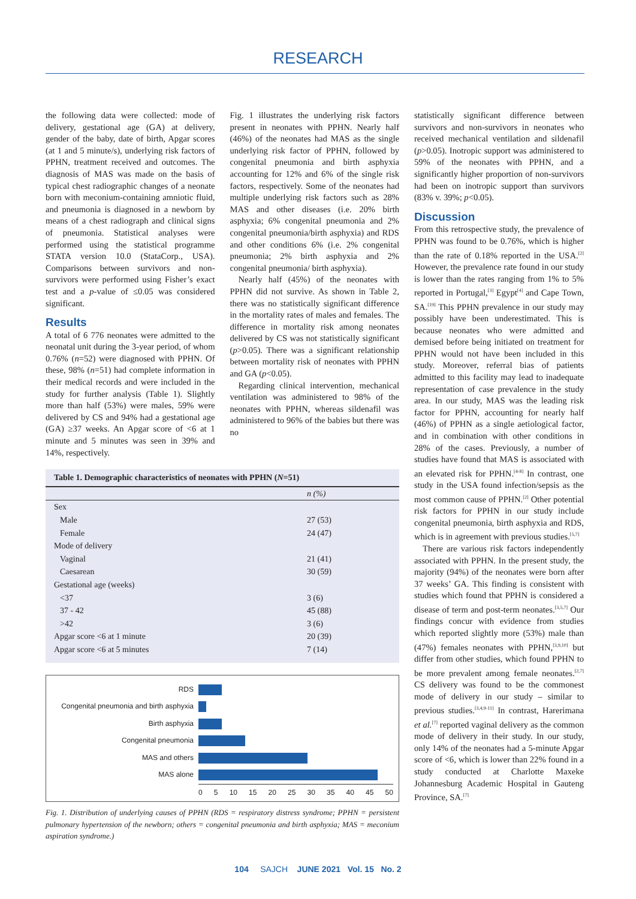RESEARCH
the following data were collected: mode of delivery, gestational age (GA) at delivery, gender of the baby, date of birth, Apgar scores (at 1 and 5 minute/s), underlying risk factors of PPHN, treatment received and outcomes. The diagnosis of MAS was made on the basis of typical chest radiographic changes of a neonate born with meconium-containing amniotic fluid, and pneumonia is diagnosed in a newborn by means of a chest radiograph and clinical signs of pneumonia. Statistical analyses were performed using the statistical programme STATA version 10.0 (StataCorp., USA). Comparisons between survivors and non-survivors were performed using Fisher’s exact test and a p-value of ≤0.05 was considered significant.
Results
A total of 6 776 neonates were admitted to the neonatal unit during the 3-year period, of whom 0.76% (n=52) were diagnosed with PPHN. Of these, 98% (n=51) had complete information in their medical records and were included in the study for further analysis (Table 1). Slightly more than half (53%) were males, 59% were delivered by CS and 94% had a gestational age (GA) ≥37 weeks. An Apgar score of <6 at 1 minute and 5 minutes was seen in 39% and 14%, respectively.
Fig. 1 illustrates the underlying risk factors present in neonates with PPHN. Nearly half (46%) of the neonates had MAS as the single underlying risk factor of PPHN, followed by congenital pneumonia and birth asphyxia accounting for 12% and 6% of the single risk factors, respectively. Some of the neonates had multiple underlying risk factors such as 28% MAS and other diseases (i.e. 20% birth asphyxia; 6% congenital pneumonia and 2% congenital pneumonia/birth asphyxia) and RDS and other conditions 6% (i.e. 2% congenital pneumonia; 2% birth asphyxia and 2% congenital pneumonia/ birth asphyxia).
Nearly half (45%) of the neonates with PPHN did not survive. As shown in Table 2, there was no statistically significant difference in the mortality rates of males and females. The difference in mortality risk among neonates delivered by CS was not statistically significant (p>0.05). There was a significant relationship between mortality risk of neonates with PPHN and GA (p<0.05).
Regarding clinical intervention, mechanical ventilation was administered to 98% of the neonates with PPHN, whereas sildenafil was administered to 96% of the babies but there was no
Table 1. Demographic characteristics of neonates with PPHN ( N =51)
| | n (%) |
| --- | --- |
| Sex | |
| Male | 27 (53) |
| Female | 24 (47) |
| Mode of delivery | |
| Vaginal | 21 (41) |
| Caesarean | 30 (59) |
| Gestational age (weeks) | |
| <37 | 3 (6) |
| 37 - 42 | 45 (88) |
| >42 | 3 (6) |
| Apgar score <6 at 1 minute | 20 (39) |
| Apgar score <6 at 5 minutes | 7 (14) |
RDS
Congenital pneumonia and birth asphyxia
Birth asphyxia
Congenital pneumonia
MAS and others
MAS alone
0 5 10 15 20 25 30 35 40 45 50
Fig. 1. Distribution of underlying causes of PPHN (RDS = respiratory distress syndrome; PPHN = persistent pulmonary hypertension of the newborn; others = congenital pneumonia and birth asphyxia; MAS = meconium aspiration syndrome.)
statistically significant difference between survivors and non-survivors in neonates who received mechanical ventilation and sildenafil (p>0.05). Inotropic support was administered to 59% of the neonates with PPHN, and a significantly higher proportion of non-survivors had been on inotropic support than survivors (83% v. 39%; p<0.05).
Discussion
From this retrospective study, the prevalence of PPHN was found to be 0.76%, which is higher than the rate of 0.18% reported in the USA.<sup>[2]</sup> However, the prevalence rate found in our study is lower than the rates ranging from 1% to 5% reported in Portugal,<sup>[3]</sup> Egypt<sup>[4]</sup> and Cape Town, SA.<sup>[19]</sup> This PPHN prevalence in our study may possibly have been underestimated. This is because neonates who were admitted and demised before being initiated on treatment for PPHN would not have been included in this study. Moreover, referral bias of patients admitted to this facility may lead to inadequate representation of case prevalence in the study area. In our study, MAS was the leading risk factor for PPHN, accounting for nearly half (46%) of PPHN as a single aetiological factor, and in combination with other conditions in 28% of the cases. Previously, a number of studies have found that MAS is associated with an elevated risk for PPHN.<sup>[4-8]</sup> In contrast, one study in the USA found infection/sepsis as the most common cause of PPHN.<sup>[2]</sup> Other potential risk factors for PPHN in our study include congenital pneumonia, birth asphyxia and RDS, which is in agreement with previous studies.<sup>[5,7]</sup>
There are various risk factors independently associated with PPHN. In the present study, the majority (94%) of the neonates were born after 37 weeks’ GA. This finding is consistent with studies which found that PPHN is considered a disease of term and post-term neonates.<sup>[3,5,7]</sup> Our findings concur with evidence from studies which reported slightly more (53%) male than (47%) females neonates with PPHN,<sup>[3,9,10]</sup> but differ from other studies, which found PPHN to be more prevalent among female neonates.<sup>[2,7]</sup> CS delivery was found to be the commonest mode of delivery in our study – similar to previous studies.<sup>[3,4,9-11]</sup> In contrast, Harerimana et al.<sup>[7]</sup> reported vaginal delivery as the common mode of delivery in their study. In our study, only 14% of the neonates had a 5-minute Apgar score of <6, which is lower than 22% found in a study conducted at Charlotte Maxeke Johannesburg Academic Hospital in Gauteng Province, SA.<sup>[7]</sup>
104 SAJCH JUNE 2021 Vol. 15 No. 2